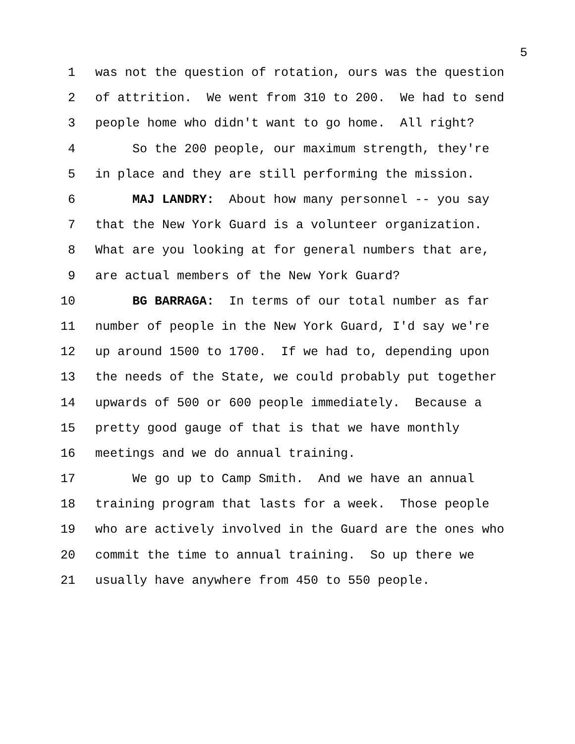5
1 was not the question of rotation, ours was the question
2 of attrition. We went from 310 to 200. We had to send
3 people home who didn't want to go home. All right?
4 So the 200 people, our maximum strength, they're
5 in place and they are still performing the mission.
6 MAJ LANDRY: About how many personnel -- you say
7 that the New York Guard is a volunteer organization.
8 What are you looking at for general numbers that are,
9 are actual members of the New York Guard?
10 BG BARRAGA: In terms of our total number as far
11 number of people in the New York Guard, I'd say we're
12 up around 1500 to 1700. If we had to, depending upon
13 the needs of the State, we could probably put together
14 upwards of 500 or 600 people immediately. Because a
15 pretty good gauge of that is that we have monthly
16 meetings and we do annual training.
17 We go up to Camp Smith. And we have an annual
18 training program that lasts for a week. Those people
19 who are actively involved in the Guard are the ones who
20 commit the time to annual training. So up there we
21 usually have anywhere from 450 to 550 people.